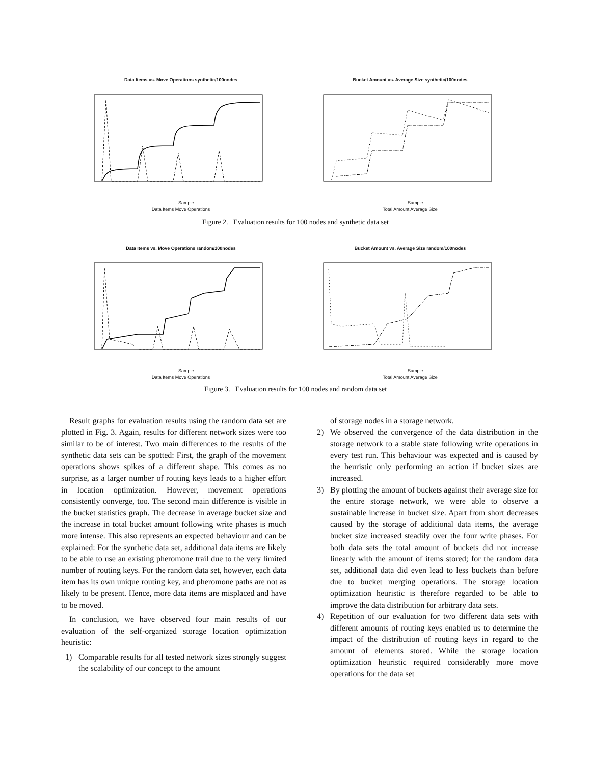Data Items vs. Move Operations synthetic/100nodes
Sample
Data Items Move Operations
Bucket Amount vs. Average Size synthetic/100nodes
Sample
Total Amount Average Size
Figure 2. Evaluation results for 100 nodes and synthetic data set
Data Items vs. Move Operations random/100nodes
Sample
Data Items Move Operations
Bucket Amount vs. Average Size random/100nodes
Sample
Total Amount Average Size
Figure 3. Evaluation results for 100 nodes and random data set
Result graphs for evaluation results using the random data set are plotted in Fig. 3. Again, results for different network sizes were too similar to be of interest. Two main differences to the results of the synthetic data sets can be spotted: First, the graph of the movement operations shows spikes of a different shape. This comes as no surprise, as a larger number of routing keys leads to a higher effort in location optimization. However, movement operations consistently converge, too. The second main difference is visible in the bucket statistics graph. The decrease in average bucket size and the increase in total bucket amount following write phases is much more intense. This also represents an expected behaviour and can be explained: For the synthetic data set, additional data items are likely to be able to use an existing pheromone trail due to the very limited number of routing keys. For the random data set, however, each data item has its own unique routing key, and pheromone paths are not as likely to be present. Hence, more data items are misplaced and have to be moved.
In conclusion, we have observed four main results of our evaluation of the self-organized storage location optimization heuristic:
1) Comparable results for all tested network sizes strongly suggest the scalability of our concept to the amount
of storage nodes in a storage network.
2) We observed the convergence of the data distribution in the storage network to a stable state following write operations in every test run. This behaviour was expected and is caused by the heuristic only performing an action if bucket sizes are increased.
3) By plotting the amount of buckets against their average size for the entire storage network, we were able to observe a sustainable increase in bucket size. Apart from short decreases caused by the storage of additional data items, the average bucket size increased steadily over the four write phases. For both data sets the total amount of buckets did not increase linearly with the amount of items stored; for the random data set, additional data did even lead to less buckets than before due to bucket merging operations. The storage location optimization heuristic is therefore regarded to be able to improve the data distribution for arbitrary data sets.
4) Repetition of our evaluation for two different data sets with different amounts of routing keys enabled us to determine the impact of the distribution of routing keys in regard to the amount of elements stored. While the storage location optimization heuristic required considerably more move operations for the data set